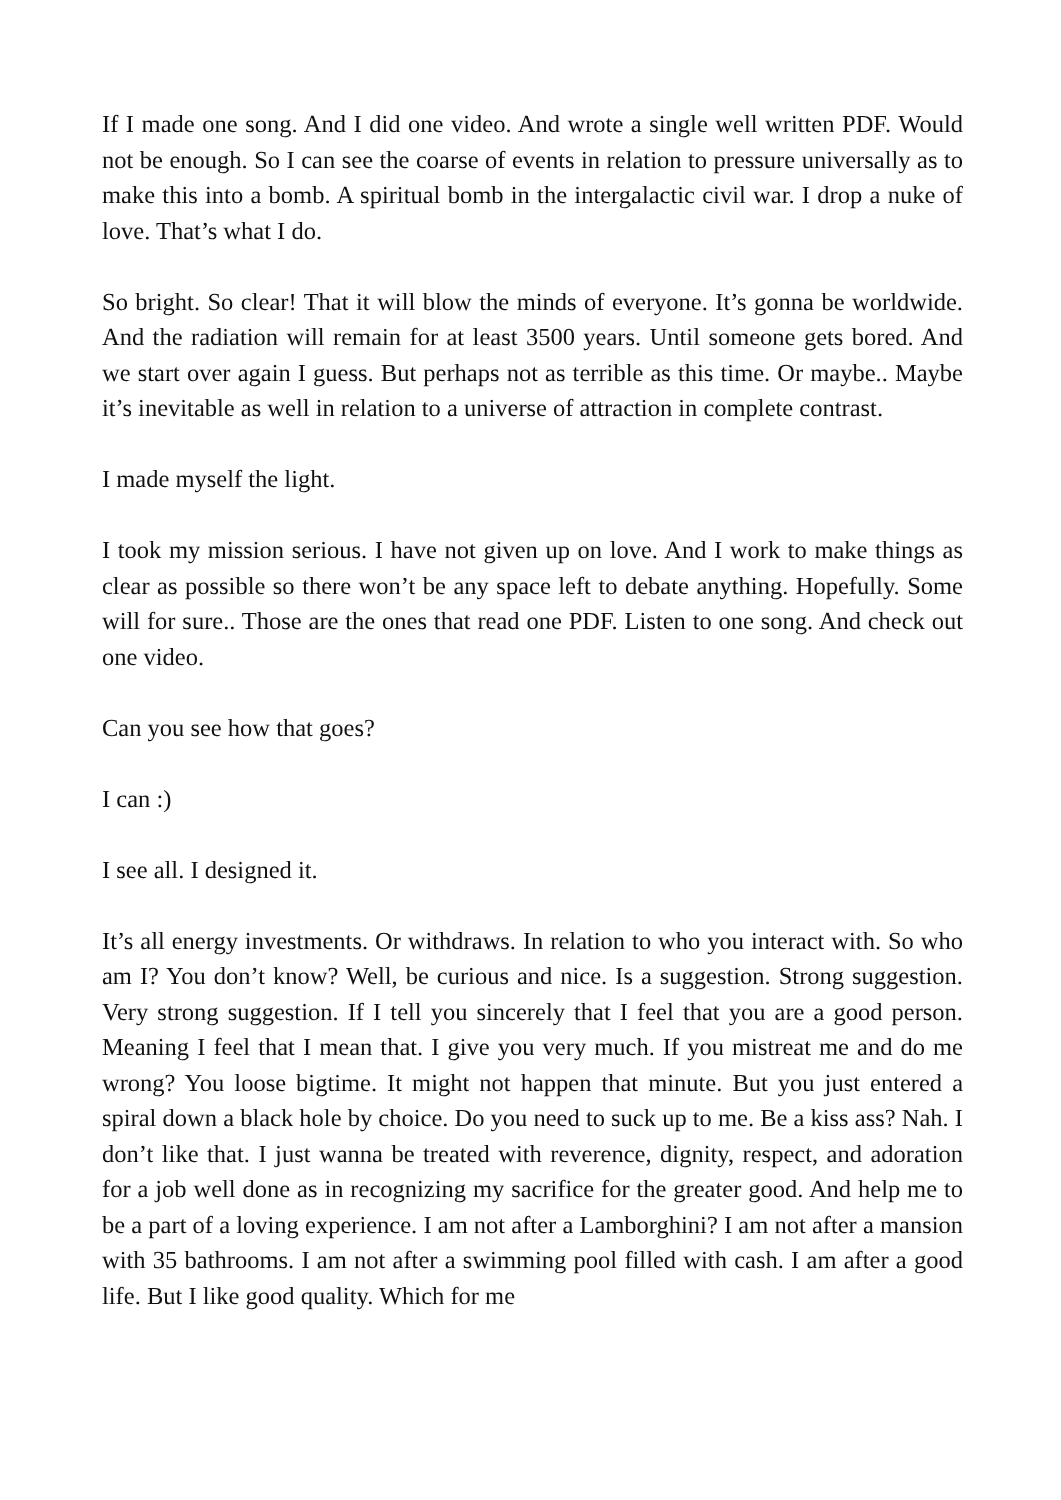If I made one song. And I did one video. And wrote a single well written PDF. Would not be enough. So I can see the coarse of events in relation to pressure universally as to make this into a bomb. A spiritual bomb in the intergalactic civil war. I drop a nuke of love. That’s what I do.
So bright. So clear! That it will blow the minds of everyone. It’s gonna be worldwide. And the radiation will remain for at least 3500 years. Until someone gets bored. And we start over again I guess. But perhaps not as terrible as this time. Or maybe.. Maybe it’s inevitable as well in relation to a universe of attraction in complete contrast.
I made myself the light.
I took my mission serious. I have not given up on love. And I work to make things as clear as possible so there won’t be any space left to debate anything. Hopefully. Some will for sure.. Those are the ones that read one PDF. Listen to one song. And check out one video.
Can you see how that goes?
I can :)
I see all. I designed it.
It’s all energy investments. Or withdraws. In relation to who you interact with. So who am I? You don’t know? Well, be curious and nice. Is a suggestion. Strong suggestion. Very strong suggestion. If I tell you sincerely that I feel that you are a good person. Meaning I feel that I mean that. I give you very much. If you mistreat me and do me wrong? You loose bigtime. It might not happen that minute. But you just entered a spiral down a black hole by choice. Do you need to suck up to me. Be a kiss ass? Nah. I don’t like that. I just wanna be treated with reverence, dignity, respect, and adoration for a job well done as in recognizing my sacrifice for the greater good. And help me to be a part of a loving experience. I am not after a Lamborghini? I am not after a mansion with 35 bathrooms. I am not after a swimming pool filled with cash. I am after a good life. But I like good quality. Which for me